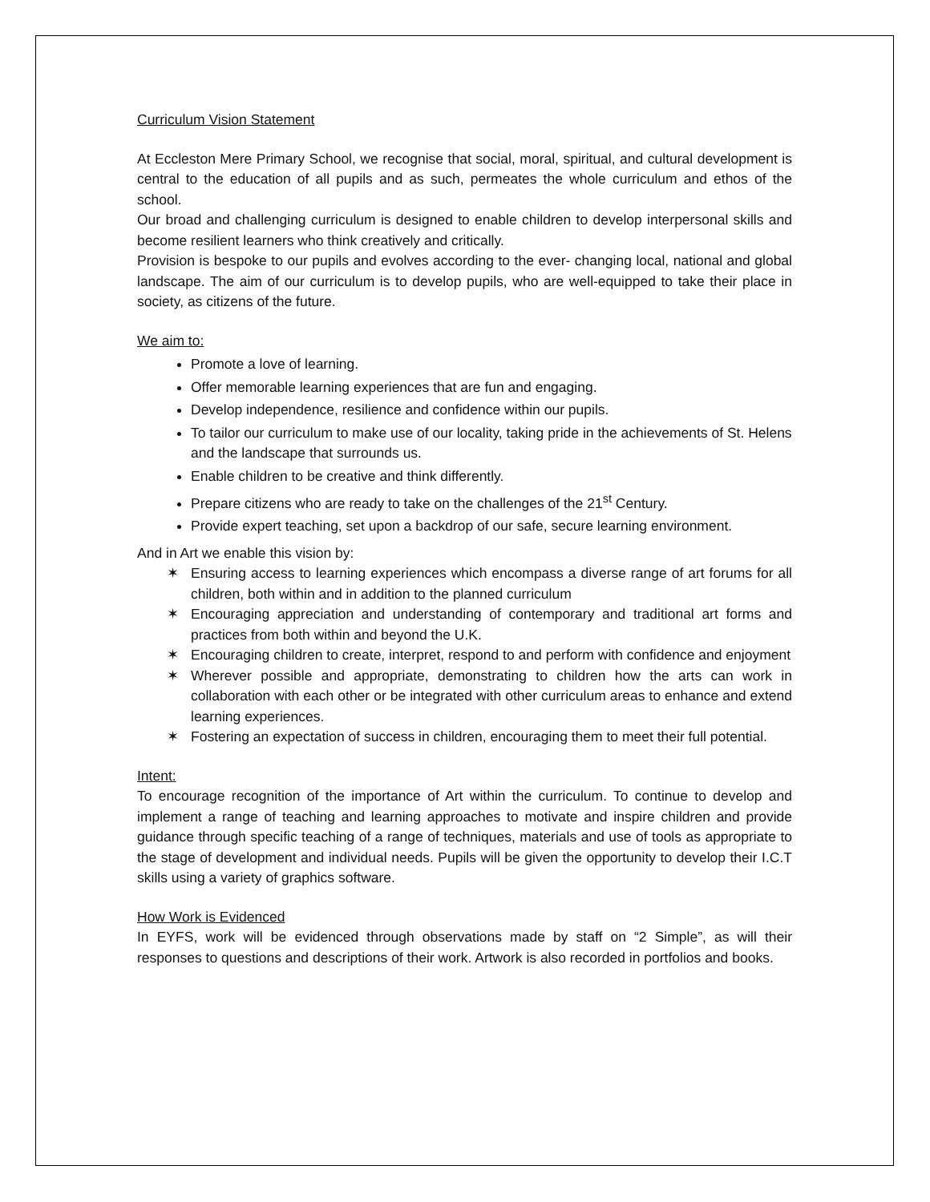Curriculum Vision Statement
At Eccleston Mere Primary School, we recognise that social, moral, spiritual, and cultural development is central to the education of all pupils and as such, permeates the whole curriculum and ethos of the school.
Our broad and challenging curriculum is designed to enable children to develop interpersonal skills and become resilient learners who think creatively and critically.
Provision is bespoke to our pupils and evolves according to the ever- changing local, national and global landscape. The aim of our curriculum is to develop pupils, who are well-equipped to take their place in society, as citizens of the future.
We aim to:
Promote a love of learning.
Offer memorable learning experiences that are fun and engaging.
Develop independence, resilience and confidence within our pupils.
To tailor our curriculum to make use of our locality, taking pride in the achievements of St. Helens and the landscape that surrounds us.
Enable children to be creative and think differently.
Prepare citizens who are ready to take on the challenges of the 21<sup>st</sup> Century.
Provide expert teaching, set upon a backdrop of our safe, secure learning environment.
And in Art we enable this vision by:
✶ Ensuring access to learning experiences which encompass a diverse range of art forums for all children, both within and in addition to the planned curriculum
✶ Encouraging appreciation and understanding of contemporary and traditional art forms and practices from both within and beyond the U.K.
✶ Encouraging children to create, interpret, respond to and perform with confidence and enjoyment
✶ Wherever possible and appropriate, demonstrating to children how the arts can work in collaboration with each other or be integrated with other curriculum areas to enhance and extend learning experiences.
✶ Fostering an expectation of success in children, encouraging them to meet their full potential.
Intent:
To encourage recognition of the importance of Art within the curriculum. To continue to develop and implement a range of teaching and learning approaches to motivate and inspire children and provide guidance through specific teaching of a range of techniques, materials and use of tools as appropriate to the stage of development and individual needs. Pupils will be given the opportunity to develop their I.C.T skills using a variety of graphics software.
How Work is Evidenced
In EYFS, work will be evidenced through observations made by staff on “2 Simple”, as will their responses to questions and descriptions of their work. Artwork is also recorded in portfolios and books.